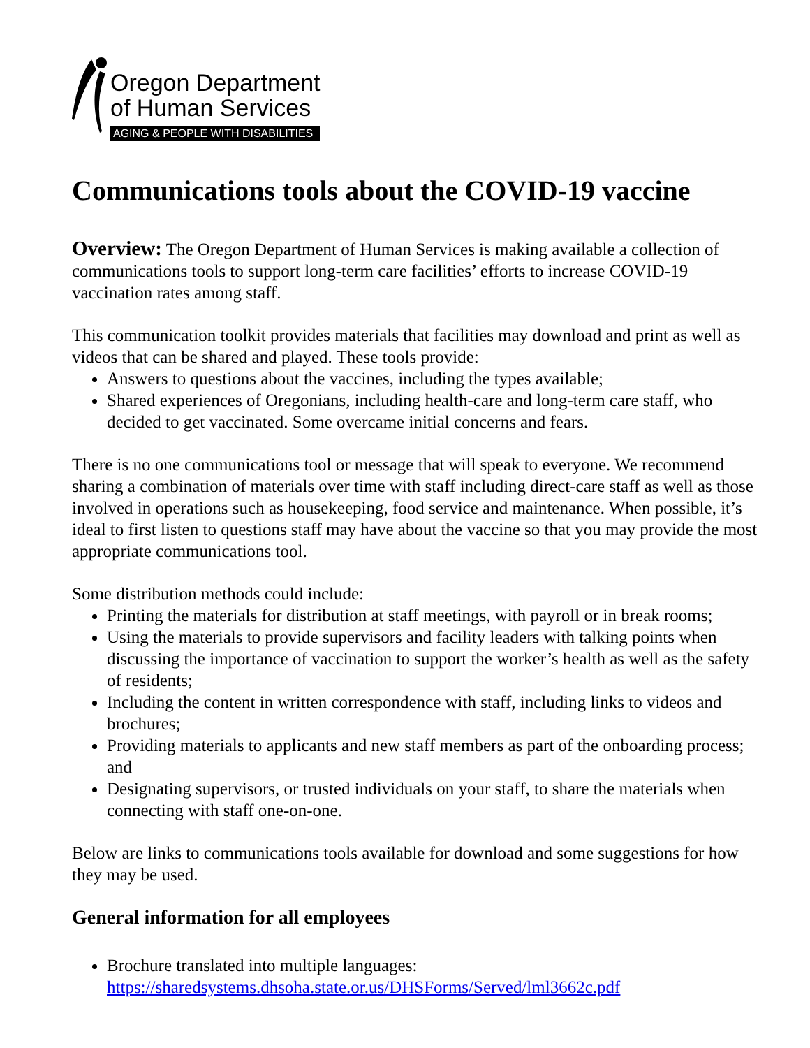Oregon Department
of Human Services
AGING & PEOPLE WITH DISABILITIES
Communications tools about the COVID-19 vaccine
Overview: The Oregon Department of Human Services is making available a collection of communications tools to support long-term care facilities’ efforts to increase COVID-19 vaccination rates among staff.
This communication toolkit provides materials that facilities may download and print as well as videos that can be shared and played. These tools provide:
Answers to questions about the vaccines, including the types available;
Shared experiences of Oregonians, including health-care and long-term care staff, who decided to get vaccinated. Some overcame initial concerns and fears.
There is no one communications tool or message that will speak to everyone. We recommend sharing a combination of materials over time with staff including direct-care staff as well as those involved in operations such as housekeeping, food service and maintenance. When possible, it’s ideal to first listen to questions staff may have about the vaccine so that you may provide the most appropriate communications tool.
Some distribution methods could include:
Printing the materials for distribution at staff meetings, with payroll or in break rooms;
Using the materials to provide supervisors and facility leaders with talking points when discussing the importance of vaccination to support the worker’s health as well as the safety of residents;
Including the content in written correspondence with staff, including links to videos and brochures;
Providing materials to applicants and new staff members as part of the onboarding process; and
Designating supervisors, or trusted individuals on your staff, to share the materials when connecting with staff one-on-one.
Below are links to communications tools available for download and some suggestions for how they may be used.
General information for all employees
Brochure translated into multiple languages: https://sharedsystems.dhsoha.state.or.us/DHSForms/Served/lml3662c.pdf